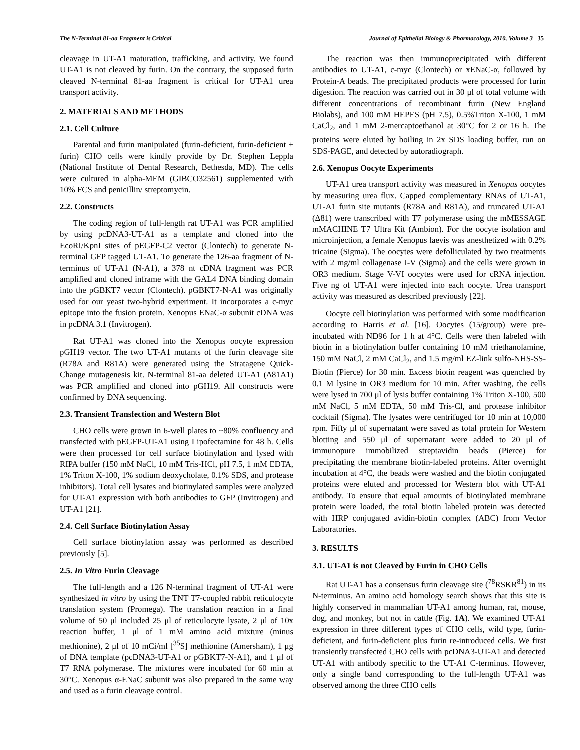The N-Terminal 81-aa Fragment is Critical Journal of Epithelial Biology & Pharmacology, 2010, Volume 3 35
cleavage in UT-A1 maturation, trafficking, and activity. We found UT-A1 is not cleaved by furin. On the contrary, the supposed furin cleaved N-terminal 81-aa fragment is critical for UT-A1 urea transport activity.
2. MATERIALS AND METHODS
2.1. Cell Culture
Parental and furin manipulated (furin-deficient, furin-deficient + furin) CHO cells were kindly provide by Dr. Stephen Leppla (National Institute of Dental Research, Bethesda, MD). The cells were cultured in alpha-MEM (GIBCO32561) supplemented with 10% FCS and penicillin/ streptomycin.
2.2. Constructs
The coding region of full-length rat UT-A1 was PCR amplified by using pcDNA3-UT-A1 as a template and cloned into the EcoRI/KpnI sites of pEGFP-C2 vector (Clontech) to generate N-terminal GFP tagged UT-A1. To generate the 126-aa fragment of N-terminus of UT-A1 (N-A1), a 378 nt cDNA fragment was PCR amplified and cloned inframe with the GAL4 DNA binding domain into the pGBKT7 vector (Clontech). pGBKT7-N-A1 was originally used for our yeast two-hybrid experiment. It incorporates a c-myc epitope into the fusion protein. Xenopus ENaC-α subunit cDNA was in pcDNA 3.1 (Invitrogen).
Rat UT-A1 was cloned into the Xenopus oocyte expression pGH19 vector. The two UT-A1 mutants of the furin cleavage site (R78A and R81A) were generated using the Stratagene Quick-Change mutagenesis kit. N-terminal 81-aa deleted UT-A1 (Δ81A1) was PCR amplified and cloned into pGH19. All constructs were confirmed by DNA sequencing.
2.3. Transient Transfection and Western Blot
CHO cells were grown in 6-well plates to ~80% confluency and transfected with pEGFP-UT-A1 using Lipofectamine for 48 h. Cells were then processed for cell surface biotinylation and lysed with RIPA buffer (150 mM NaCl, 10 mM Tris-HCl, pH 7.5, 1 mM EDTA, 1% Triton X-100, 1% sodium deoxycholate, 0.1% SDS, and protease inhibitors). Total cell lysates and biotinylated samples were analyzed for UT-A1 expression with both antibodies to GFP (Invitrogen) and UT-A1 [21].
2.4. Cell Surface Biotinylation Assay
Cell surface biotinylation assay was performed as described previously [5].
2.5. In Vitro Furin Cleavage
The full-length and a 126 N-terminal fragment of UT-A1 were synthesized in vitro by using the TNT T7-coupled rabbit reticulocyte translation system (Promega). The translation reaction in a final volume of 50 μl included 25 μl of reticulocyte lysate, 2 μl of 10x reaction buffer, 1 μl of 1 mM amino acid mixture (minus methionine), 2 μl of 10 mCi/ml [<sup>35</sup>S] methionine (Amersham), 1 μg of DNA template (pcDNA3-UT-A1 or pGBKT7-N-A1), and 1 μl of T7 RNA polymerase. The mixtures were incubated for 60 min at 30°C. Xenopus α-ENaC subunit was also prepared in the same way and used as a furin cleavage control.
The reaction was then immunoprecipitated with different antibodies to UT-A1, c-myc (Clontech) or xENaC-α, followed by Protein-A beads. The precipitated products were processed for furin digestion. The reaction was carried out in 30 μl of total volume with different concentrations of recombinant furin (New England Biolabs), and 100 mM HEPES (pH 7.5), 0.5%Triton X-100, 1 mM CaCl<sub>2</sub>, and 1 mM 2-mercaptoethanol at 30°C for 2 or 16 h. The proteins were eluted by boiling in 2x SDS loading buffer, run on SDS-PAGE, and detected by autoradiograph.
2.6. Xenopus Oocyte Experiments
UT-A1 urea transport activity was measured in Xenopus oocytes by measuring urea flux. Capped complementary RNAs of UT-A1, UT-A1 furin site mutants (R78A and R81A), and truncated UT-A1 (Δ81) were transcribed with T7 polymerase using the mMESSAGE mMACHINE T7 Ultra Kit (Ambion). For the oocyte isolation and microinjection, a female Xenopus laevis was anesthetized with 0.2% tricaine (Sigma). The oocytes were defolliculated by two treatments with 2 mg/ml collagenase I-V (Sigma) and the cells were grown in OR3 medium. Stage V-VI oocytes were used for cRNA injection. Five ng of UT-A1 were injected into each oocyte. Urea transport activity was measured as described previously [22].
Oocyte cell biotinylation was performed with some modification according to Harris et al. [16]. Oocytes (15/group) were pre-incubated with ND96 for 1 h at 4°C. Cells were then labeled with biotin in a biotinylation buffer containing 10 mM triethanolamine, 150 mM NaCl, 2 mM CaCl<sub>2</sub>, and 1.5 mg/ml EZ-link sulfo-NHS-SS-Biotin (Pierce) for 30 min. Excess biotin reagent was quenched by 0.1 M lysine in OR3 medium for 10 min. After washing, the cells were lysed in 700 μl of lysis buffer containing 1% Triton X-100, 500 mM NaCl, 5 mM EDTA, 50 mM Tris-Cl, and protease inhibitor cocktail (Sigma). The lysates were centrifuged for 10 min at 10,000 rpm. Fifty μl of supernatant were saved as total protein for Western blotting and 550 μl of supernatant were added to 20 μl of immunopure immobilized streptavidin beads (Pierce) for precipitating the membrane biotin-labeled proteins. After overnight incubation at 4°C, the beads were washed and the biotin conjugated proteins were eluted and processed for Western blot with UT-A1 antibody. To ensure that equal amounts of biotinylated membrane protein were loaded, the total biotin labeled protein was detected with HRP conjugated avidin-biotin complex (ABC) from Vector Laboratories.
3. RESULTS
3.1. UT-A1 is not Cleaved by Furin in CHO Cells
Rat UT-A1 has a consensus furin cleavage site (<sup>78</sup>RSKR<sup>81</sup>) in its N-terminus. An amino acid homology search shows that this site is highly conserved in mammalian UT-A1 among human, rat, mouse, dog, and monkey, but not in cattle (Fig. 1A). We examined UT-A1 expression in three different types of CHO cells, wild type, furin-deficient, and furin-deficient plus furin re-introduced cells. We first transiently transfected CHO cells with pcDNA3-UT-A1 and detected UT-A1 with antibody specific to the UT-A1 C-terminus. However, only a single band corresponding to the full-length UT-A1 was observed among the three CHO cells